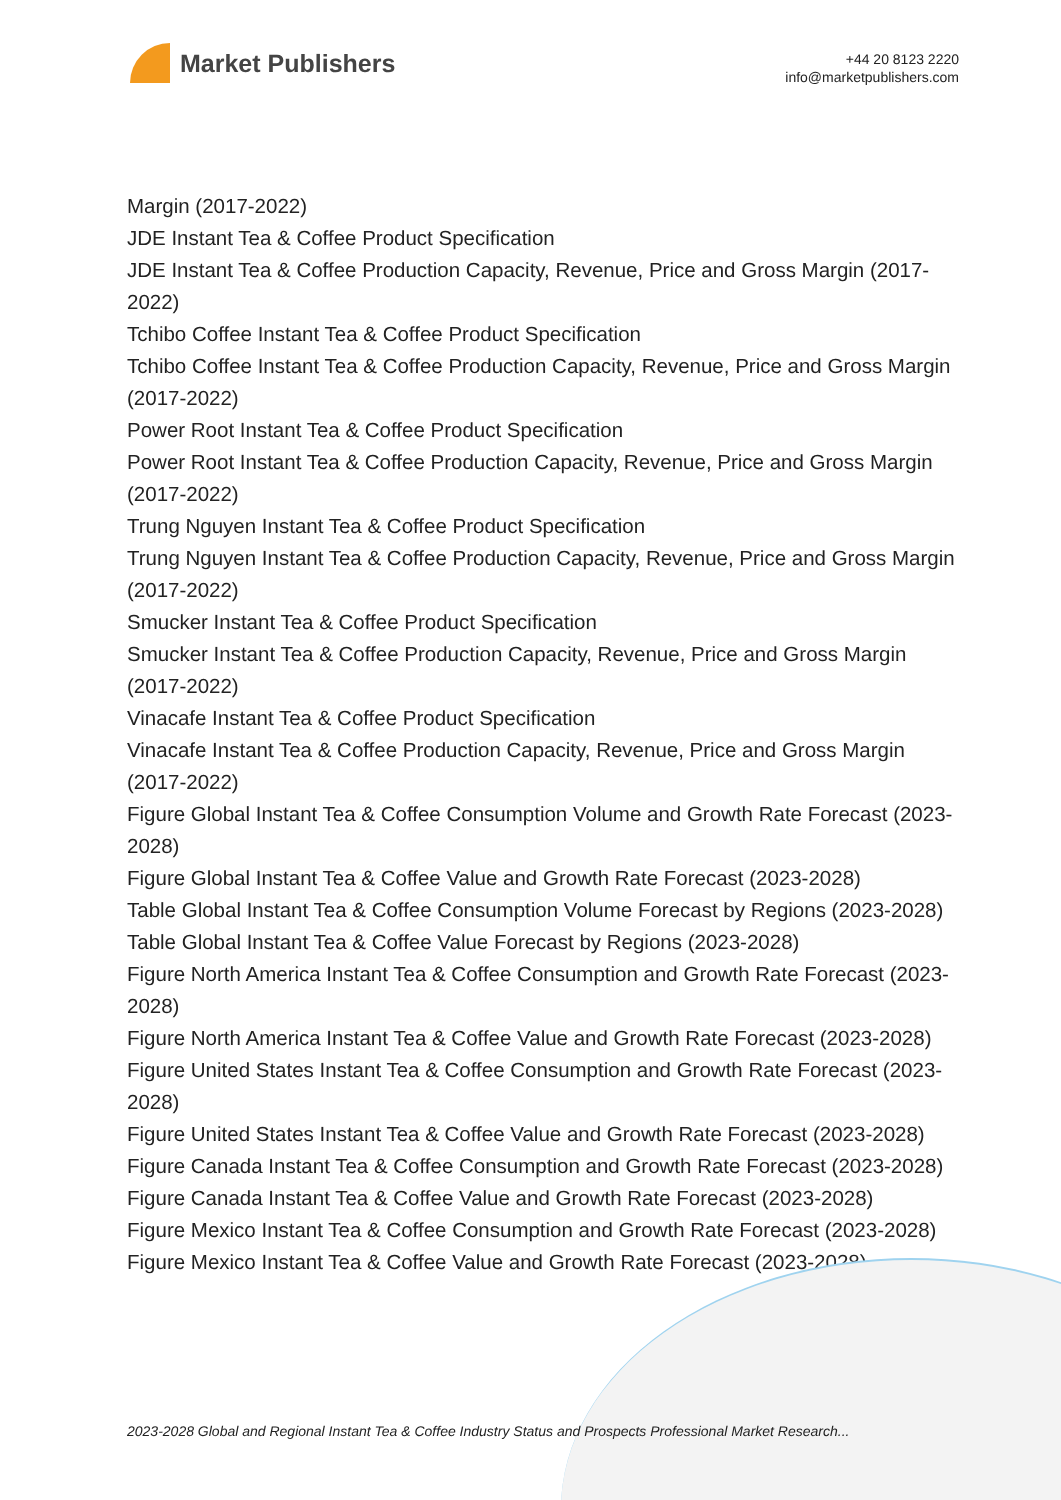Market Publishers
+44 20 8123 2220
info@marketpublishers.com
Margin (2017-2022)
JDE Instant Tea & Coffee Product Specification
JDE Instant Tea & Coffee Production Capacity, Revenue, Price and Gross Margin (2017-2022)
Tchibo Coffee Instant Tea & Coffee Product Specification
Tchibo Coffee Instant Tea & Coffee Production Capacity, Revenue, Price and Gross Margin (2017-2022)
Power Root Instant Tea & Coffee Product Specification
Power Root Instant Tea & Coffee Production Capacity, Revenue, Price and Gross Margin (2017-2022)
Trung Nguyen Instant Tea & Coffee Product Specification
Trung Nguyen Instant Tea & Coffee Production Capacity, Revenue, Price and Gross Margin (2017-2022)
Smucker Instant Tea & Coffee Product Specification
Smucker Instant Tea & Coffee Production Capacity, Revenue, Price and Gross Margin (2017-2022)
Vinacafe Instant Tea & Coffee Product Specification
Vinacafe Instant Tea & Coffee Production Capacity, Revenue, Price and Gross Margin (2017-2022)
Figure Global Instant Tea & Coffee Consumption Volume and Growth Rate Forecast (2023-2028)
Figure Global Instant Tea & Coffee Value and Growth Rate Forecast (2023-2028)
Table Global Instant Tea & Coffee Consumption Volume Forecast by Regions (2023-2028)
Table Global Instant Tea & Coffee Value Forecast by Regions (2023-2028)
Figure North America Instant Tea & Coffee Consumption and Growth Rate Forecast (2023-2028)
Figure North America Instant Tea & Coffee Value and Growth Rate Forecast (2023-2028)
Figure United States Instant Tea & Coffee Consumption and Growth Rate Forecast (2023-2028)
Figure United States Instant Tea & Coffee Value and Growth Rate Forecast (2023-2028)
Figure Canada Instant Tea & Coffee Consumption and Growth Rate Forecast (2023-2028)
Figure Canada Instant Tea & Coffee Value and Growth Rate Forecast (2023-2028)
Figure Mexico Instant Tea & Coffee Consumption and Growth Rate Forecast (2023-2028)
Figure Mexico Instant Tea & Coffee Value and Growth Rate Forecast (2023-2028)
2023-2028 Global and Regional Instant Tea & Coffee Industry Status and Prospects Professional Market Research...